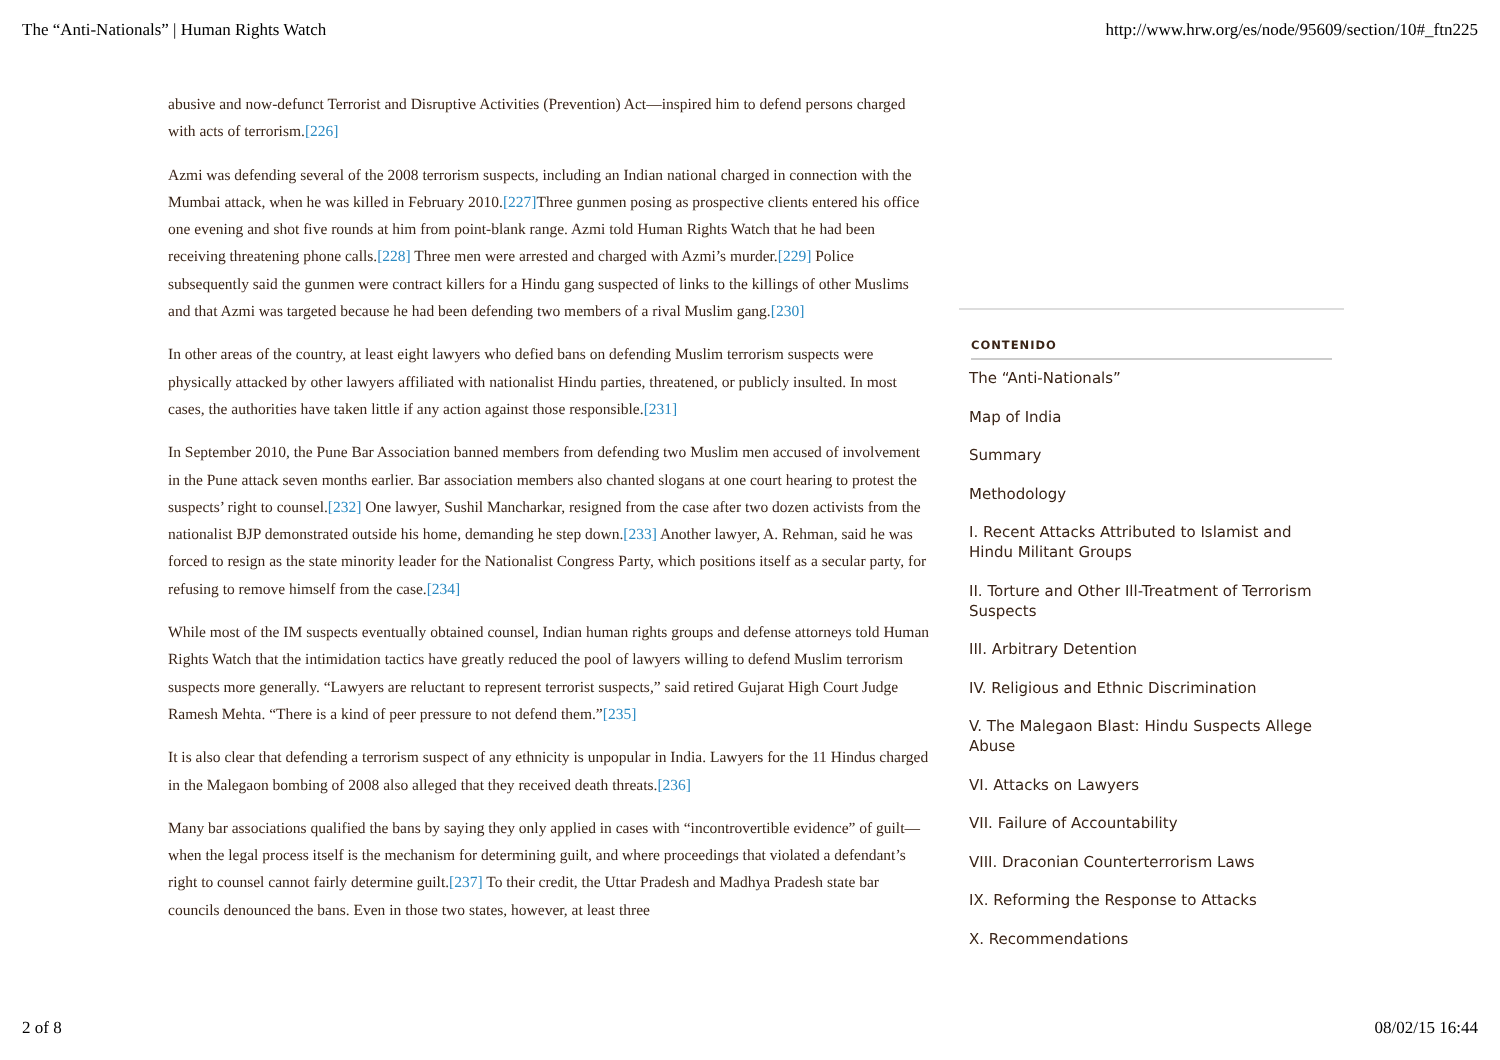The “Anti-Nationals” | Human Rights Watch http://www.hrw.org/es/node/95609/section/10#_ftn225
abusive and now-defunct Terrorist and Disruptive Activities (Prevention) Act—inspired him to defend persons charged with acts of terrorism.[226]
Azmi was defending several of the 2008 terrorism suspects, including an Indian national charged in connection with the Mumbai attack, when he was killed in February 2010.[227] Three gunmen posing as prospective clients entered his office one evening and shot five rounds at him from point-blank range. Azmi told Human Rights Watch that he had been receiving threatening phone calls.[228] Three men were arrested and charged with Azmi’s murder.[229] Police subsequently said the gunmen were contract killers for a Hindu gang suspected of links to the killings of other Muslims and that Azmi was targeted because he had been defending two members of a rival Muslim gang.[230]
In other areas of the country, at least eight lawyers who defied bans on defending Muslim terrorism suspects were physically attacked by other lawyers affiliated with nationalist Hindu parties, threatened, or publicly insulted. In most cases, the authorities have taken little if any action against those responsible.[231]
In September 2010, the Pune Bar Association banned members from defending two Muslim men accused of involvement in the Pune attack seven months earlier. Bar association members also chanted slogans at one court hearing to protest the suspects’ right to counsel.[232] One lawyer, Sushil Mancharkar, resigned from the case after two dozen activists from the nationalist BJP demonstrated outside his home, demanding he step down.[233] Another lawyer, A. Rehman, said he was forced to resign as the state minority leader for the Nationalist Congress Party, which positions itself as a secular party, for refusing to remove himself from the case.[234]
While most of the IM suspects eventually obtained counsel, Indian human rights groups and defense attorneys told Human Rights Watch that the intimidation tactics have greatly reduced the pool of lawyers willing to defend Muslim terrorism suspects more generally. “Lawyers are reluctant to represent terrorist suspects,” said retired Gujarat High Court Judge Ramesh Mehta. “There is a kind of peer pressure to not defend them.”[235]
It is also clear that defending a terrorism suspect of any ethnicity is unpopular in India. Lawyers for the 11 Hindus charged in the Malegaon bombing of 2008 also alleged that they received death threats.[236]
Many bar associations qualified the bans by saying they only applied in cases with “incontrovertible evidence” of guilt—when the legal process itself is the mechanism for determining guilt, and where proceedings that violated a defendant’s right to counsel cannot fairly determine guilt.[237] To their credit, the Uttar Pradesh and Madhya Pradesh state bar councils denounced the bans. Even in those two states, however, at least three
CONTENIDO
The “Anti-Nationals”
Map of India
Summary
Methodology
I. Recent Attacks Attributed to Islamist and Hindu Militant Groups
II. Torture and Other Ill-Treatment of Terrorism Suspects
III. Arbitrary Detention
IV. Religious and Ethnic Discrimination
V. The Malegaon Blast: Hindu Suspects Allege Abuse
VI. Attacks on Lawyers
VII. Failure of Accountability
VIII. Draconian Counterterrorism Laws
IX. Reforming the Response to Attacks
X. Recommendations
2 of 8 08/02/15 16:44